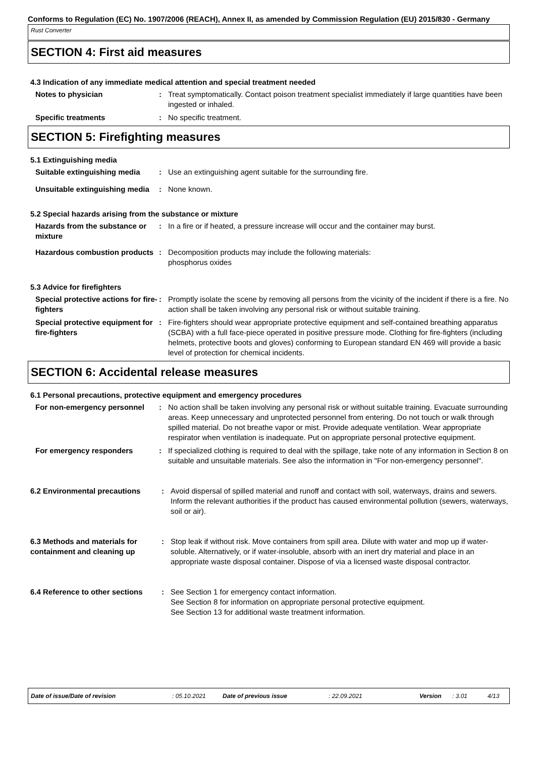Conforms to Regulation (EC) No. 1907/2006 (REACH), Annex II, as amended by Commission Regulation (EU) 2015/830 - Germany
Rust Converter
SECTION 4: First aid measures
4.3 Indication of any immediate medical attention and special treatment needed
Notes to physician : Treat symptomatically. Contact poison treatment specialist immediately if large quantities have been ingested or inhaled.
Specific treatments : No specific treatment.
SECTION 5: Firefighting measures
5.1 Extinguishing media
Suitable extinguishing media
: Use an extinguishing agent suitable for the surrounding fire.
Unsuitable extinguishing media
: None known.
5.2 Special hazards arising from the substance or mixture
Hazards from the substance or mixture
: In a fire or if heated, a pressure increase will occur and the container may burst.
Hazardous combustion products
: Decomposition products may include the following materials:
phosphorus oxides
5.3 Advice for firefighters
Special protective actions for fire-fighters
: Promptly isolate the scene by removing all persons from the vicinity of the incident if there is a fire. No action shall be taken involving any personal risk or without suitable training.
Special protective equipment for fire-fighters
: Fire-fighters should wear appropriate protective equipment and self-contained breathing apparatus (SCBA) with a full face-piece operated in positive pressure mode. Clothing for fire-fighters (including helmets, protective boots and gloves) conforming to European standard EN 469 will provide a basic level of protection for chemical incidents.
SECTION 6: Accidental release measures
6.1 Personal precautions, protective equipment and emergency procedures
For non-emergency personnel : No action shall be taken involving any personal risk or without suitable training. Evacuate surrounding areas. Keep unnecessary and unprotected personnel from entering. Do not touch or walk through spilled material. Do not breathe vapor or mist. Provide adequate ventilation. Wear appropriate respirator when ventilation is inadequate. Put on appropriate personal protective equipment.
For emergency responders : If specialized clothing is required to deal with the spillage, take note of any information in Section 8 on suitable and unsuitable materials. See also the information in "For non-emergency personnel".
6.2 Environmental precautions
: Avoid dispersal of spilled material and runoff and contact with soil, waterways, drains and sewers. Inform the relevant authorities if the product has caused environmental pollution (sewers, waterways, soil or air).
6.3 Methods and materials for containment and cleaning up
: Stop leak if without risk. Move containers from spill area. Dilute with water and mop up if water-soluble. Alternatively, or if water-insoluble, absorb with an inert dry material and place in an appropriate waste disposal container. Dispose of via a licensed waste disposal contractor.
6.4 Reference to other sections
: See Section 1 for emergency contact information.
See Section 8 for information on appropriate personal protective equipment.
See Section 13 for additional waste treatment information.
Date of issue/Date of revision: 05.10.2021 Date of previous issue: 22.09.2021 Version: 3.01 4/13